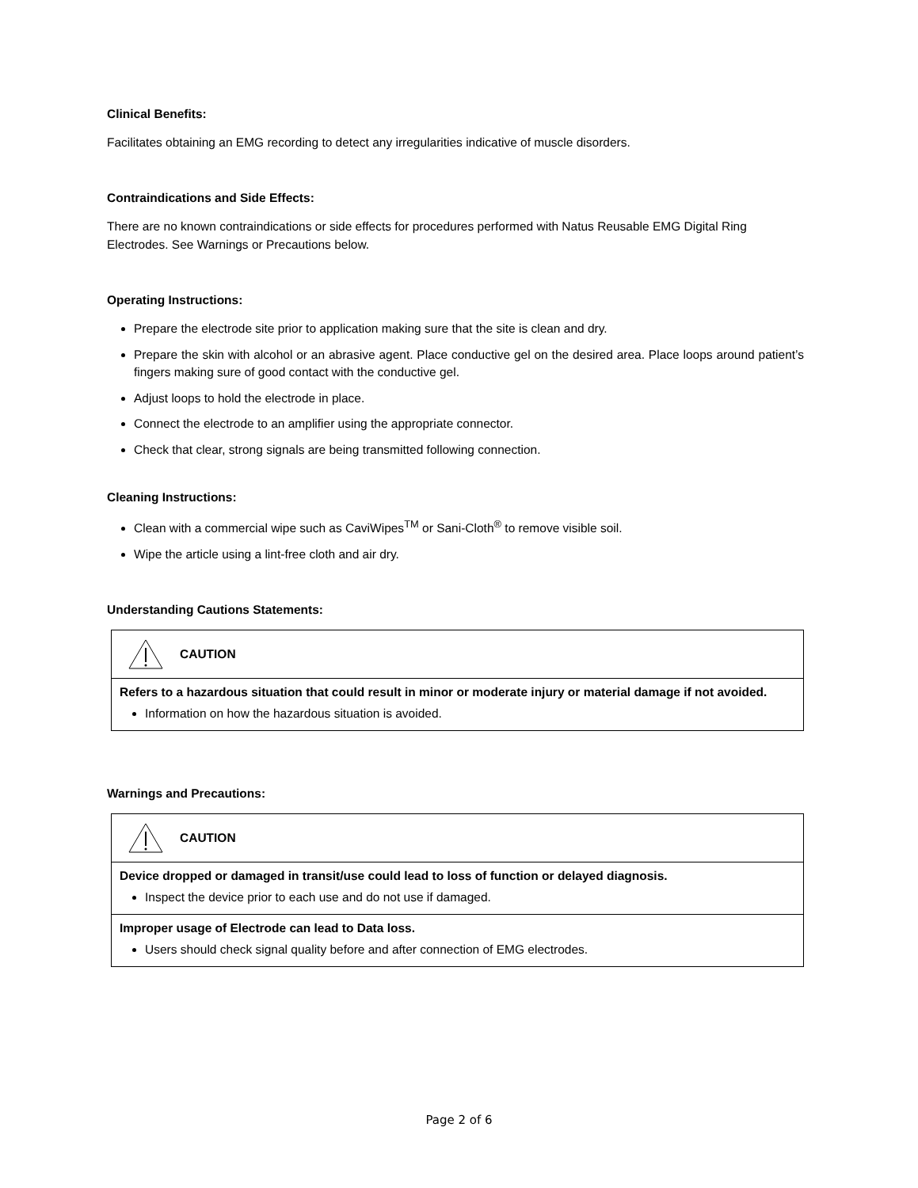Clinical Benefits:
Facilitates obtaining an EMG recording to detect any irregularities indicative of muscle disorders.
Contraindications and Side Effects:
There are no known contraindications or side effects for procedures performed with Natus Reusable EMG Digital Ring Electrodes. See Warnings or Precautions below.
Operating Instructions:
Prepare the electrode site prior to application making sure that the site is clean and dry.
Prepare the skin with alcohol or an abrasive agent. Place conductive gel on the desired area. Place loops around patient’s fingers making sure of good contact with the conductive gel.
Adjust loops to hold the electrode in place.
Connect the electrode to an amplifier using the appropriate connector.
Check that clear, strong signals are being transmitted following connection.
Cleaning Instructions:
Clean with a commercial wipe such as CaviWipes<sup>TM</sup> or Sani-Cloth<sup>®</sup> to remove visible soil.
Wipe the article using a lint-free cloth and air dry.
Understanding Cautions Statements:
| CAUTION |
| Refers to a hazardous situation that could result in minor or moderate injury or material damage if not avoided. Information on how the hazardous situation is avoided. |
Warnings and Precautions:
| CAUTION |
| Device dropped or damaged in transit/use could lead to loss of function or delayed diagnosis. Inspect the device prior to each use and do not use if damaged. |
| Improper usage of Electrode can lead to Data loss. Users should check signal quality before and after connection of EMG electrodes. |
Page 2 of 6